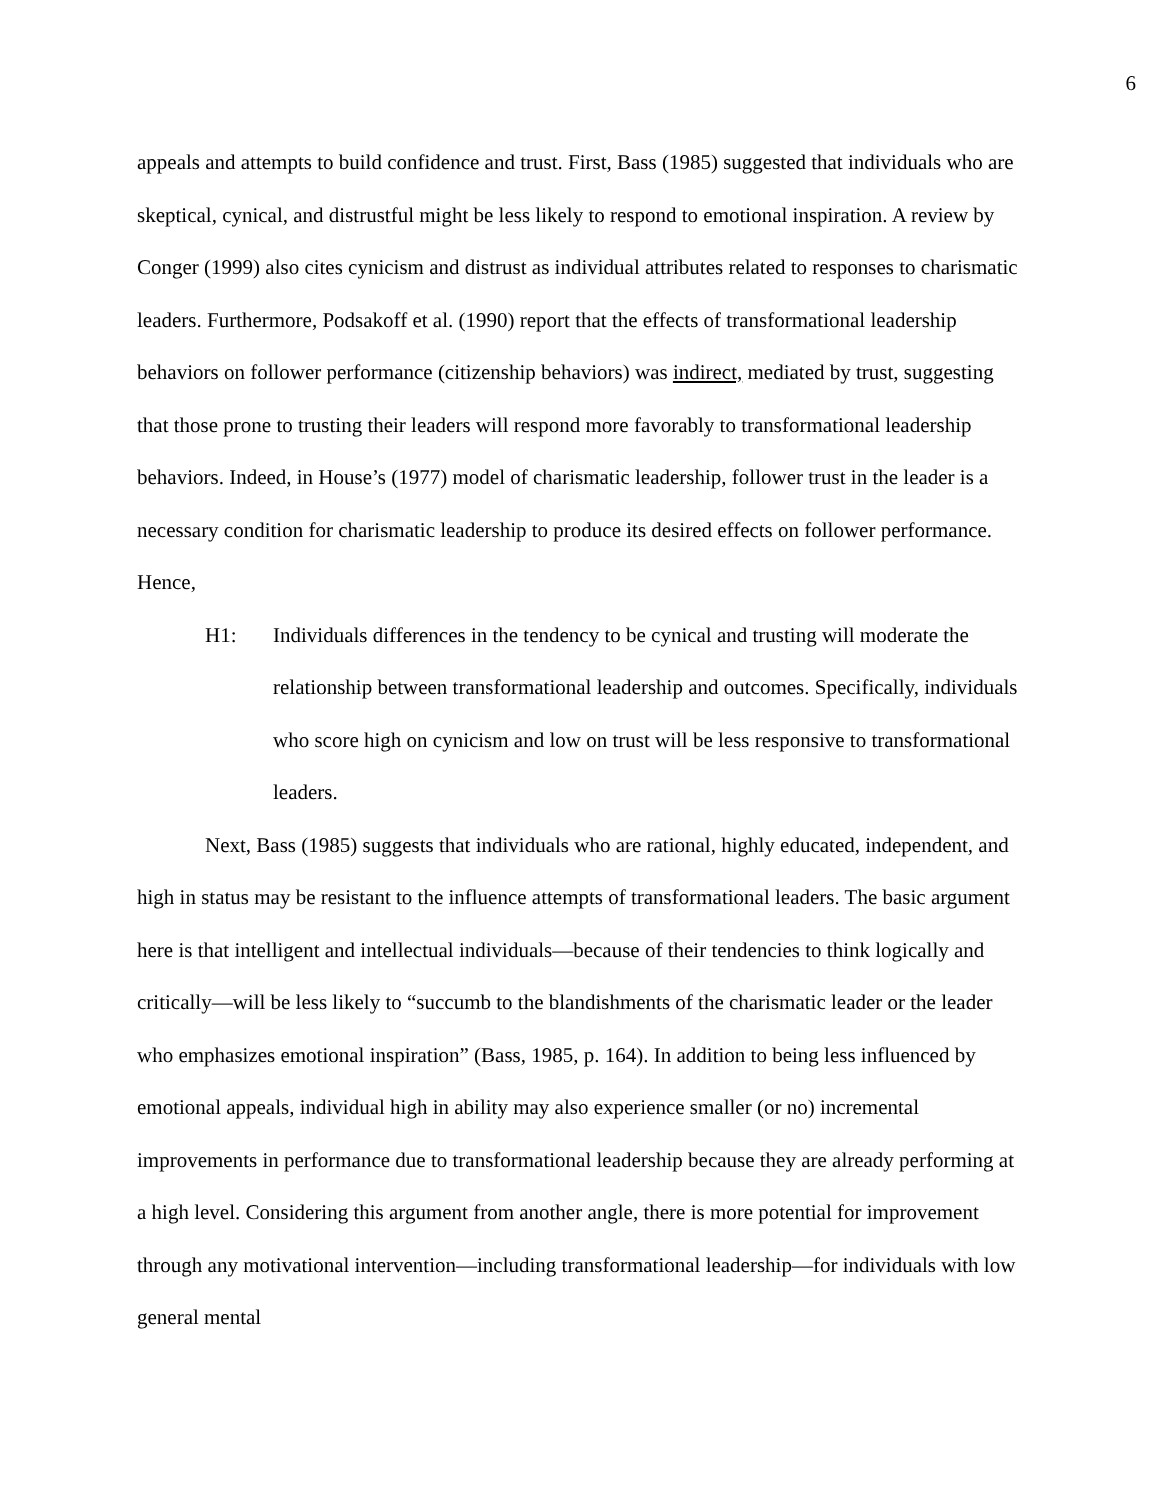6
appeals and attempts to build confidence and trust. First, Bass (1985) suggested that individuals who are skeptical, cynical, and distrustful might be less likely to respond to emotional inspiration. A review by Conger (1999) also cites cynicism and distrust as individual attributes related to responses to charismatic leaders. Furthermore, Podsakoff et al. (1990) report that the effects of transformational leadership behaviors on follower performance (citizenship behaviors) was indirect, mediated by trust, suggesting that those prone to trusting their leaders will respond more favorably to transformational leadership behaviors. Indeed, in House’s (1977) model of charismatic leadership, follower trust in the leader is a necessary condition for charismatic leadership to produce its desired effects on follower performance. Hence,
H1: Individuals differences in the tendency to be cynical and trusting will moderate the relationship between transformational leadership and outcomes. Specifically, individuals who score high on cynicism and low on trust will be less responsive to transformational leaders.
Next, Bass (1985) suggests that individuals who are rational, highly educated, independent, and high in status may be resistant to the influence attempts of transformational leaders. The basic argument here is that intelligent and intellectual individuals—because of their tendencies to think logically and critically—will be less likely to “succumb to the blandishments of the charismatic leader or the leader who emphasizes emotional inspiration” (Bass, 1985, p. 164). In addition to being less influenced by emotional appeals, individual high in ability may also experience smaller (or no) incremental improvements in performance due to transformational leadership because they are already performing at a high level. Considering this argument from another angle, there is more potential for improvement through any motivational intervention—including transformational leadership—for individuals with low general mental